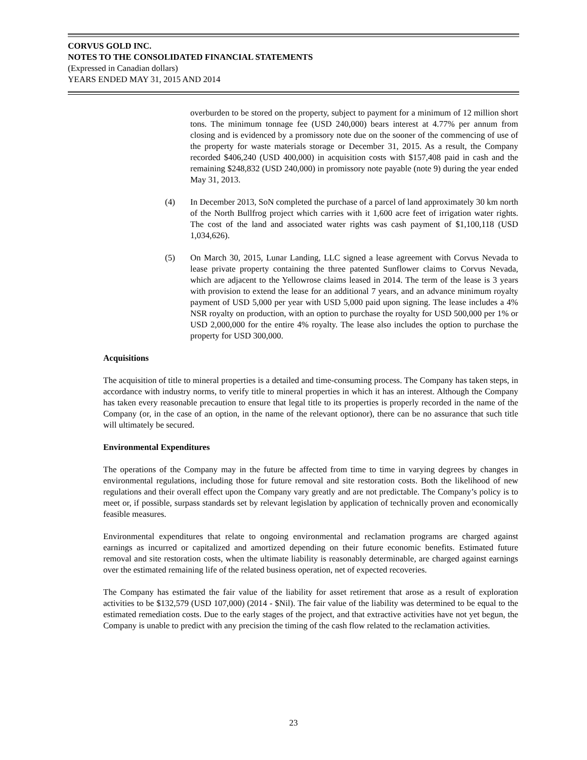CORVUS GOLD INC.
NOTES TO THE CONSOLIDATED FINANCIAL STATEMENTS
(Expressed in Canadian dollars)
YEARS ENDED MAY 31, 2015 AND 2014
overburden to be stored on the property, subject to payment for a minimum of 12 million short tons. The minimum tonnage fee (USD 240,000) bears interest at 4.77% per annum from closing and is evidenced by a promissory note due on the sooner of the commencing of use of the property for waste materials storage or December 31, 2015. As a result, the Company recorded $406,240 (USD 400,000) in acquisition costs with $157,408 paid in cash and the remaining $248,832 (USD 240,000) in promissory note payable (note 9) during the year ended May 31, 2013.
(4) In December 2013, SoN completed the purchase of a parcel of land approximately 30 km north of the North Bullfrog project which carries with it 1,600 acre feet of irrigation water rights. The cost of the land and associated water rights was cash payment of $1,100,118 (USD 1,034,626).
(5) On March 30, 2015, Lunar Landing, LLC signed a lease agreement with Corvus Nevada to lease private property containing the three patented Sunflower claims to Corvus Nevada, which are adjacent to the Yellowrose claims leased in 2014. The term of the lease is 3 years with provision to extend the lease for an additional 7 years, and an advance minimum royalty payment of USD 5,000 per year with USD 5,000 paid upon signing. The lease includes a 4% NSR royalty on production, with an option to purchase the royalty for USD 500,000 per 1% or USD 2,000,000 for the entire 4% royalty. The lease also includes the option to purchase the property for USD 300,000.
Acquisitions
The acquisition of title to mineral properties is a detailed and time-consuming process. The Company has taken steps, in accordance with industry norms, to verify title to mineral properties in which it has an interest. Although the Company has taken every reasonable precaution to ensure that legal title to its properties is properly recorded in the name of the Company (or, in the case of an option, in the name of the relevant optionor), there can be no assurance that such title will ultimately be secured.
Environmental Expenditures
The operations of the Company may in the future be affected from time to time in varying degrees by changes in environmental regulations, including those for future removal and site restoration costs. Both the likelihood of new regulations and their overall effect upon the Company vary greatly and are not predictable. The Company’s policy is to meet or, if possible, surpass standards set by relevant legislation by application of technically proven and economically feasible measures.
Environmental expenditures that relate to ongoing environmental and reclamation programs are charged against earnings as incurred or capitalized and amortized depending on their future economic benefits. Estimated future removal and site restoration costs, when the ultimate liability is reasonably determinable, are charged against earnings over the estimated remaining life of the related business operation, net of expected recoveries.
The Company has estimated the fair value of the liability for asset retirement that arose as a result of exploration activities to be $132,579 (USD 107,000) (2014 - $Nil). The fair value of the liability was determined to be equal to the estimated remediation costs. Due to the early stages of the project, and that extractive activities have not yet begun, the Company is unable to predict with any precision the timing of the cash flow related to the reclamation activities.
23